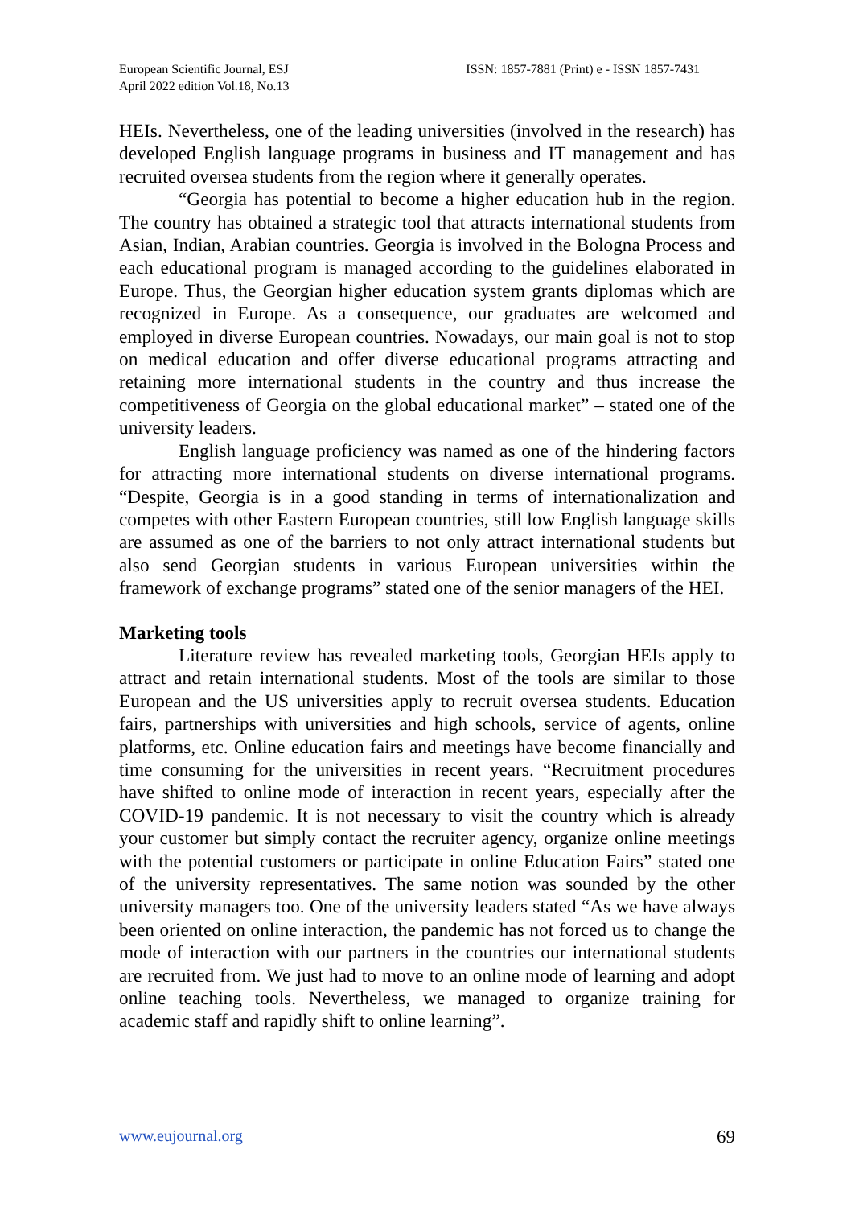European Scientific Journal, ESJ
April 2022 edition Vol.18, No.13
ISSN: 1857-7881 (Print) e - ISSN 1857-7431
HEIs. Nevertheless, one of the leading universities (involved in the research) has developed English language programs in business and IT management and has recruited oversea students from the region where it generally operates.
“Georgia has potential to become a higher education hub in the region. The country has obtained a strategic tool that attracts international students from Asian, Indian, Arabian countries. Georgia is involved in the Bologna Process and each educational program is managed according to the guidelines elaborated in Europe. Thus, the Georgian higher education system grants diplomas which are recognized in Europe. As a consequence, our graduates are welcomed and employed in diverse European countries. Nowadays, our main goal is not to stop on medical education and offer diverse educational programs attracting and retaining more international students in the country and thus increase the competitiveness of Georgia on the global educational market” – stated one of the university leaders.
English language proficiency was named as one of the hindering factors for attracting more international students on diverse international programs. “Despite, Georgia is in a good standing in terms of internationalization and competes with other Eastern European countries, still low English language skills are assumed as one of the barriers to not only attract international students but also send Georgian students in various European universities within the framework of exchange programs” stated one of the senior managers of the HEI.
Marketing tools
Literature review has revealed marketing tools, Georgian HEIs apply to attract and retain international students. Most of the tools are similar to those European and the US universities apply to recruit oversea students. Education fairs, partnerships with universities and high schools, service of agents, online platforms, etc. Online education fairs and meetings have become financially and time consuming for the universities in recent years. “Recruitment procedures have shifted to online mode of interaction in recent years, especially after the COVID-19 pandemic. It is not necessary to visit the country which is already your customer but simply contact the recruiter agency, organize online meetings with the potential customers or participate in online Education Fairs” stated one of the university representatives. The same notion was sounded by the other university managers too. One of the university leaders stated “As we have always been oriented on online interaction, the pandemic has not forced us to change the mode of interaction with our partners in the countries our international students are recruited from. We just had to move to an online mode of learning and adopt online teaching tools. Nevertheless, we managed to organize training for academic staff and rapidly shift to online learning”.
www.eujournal.org 69